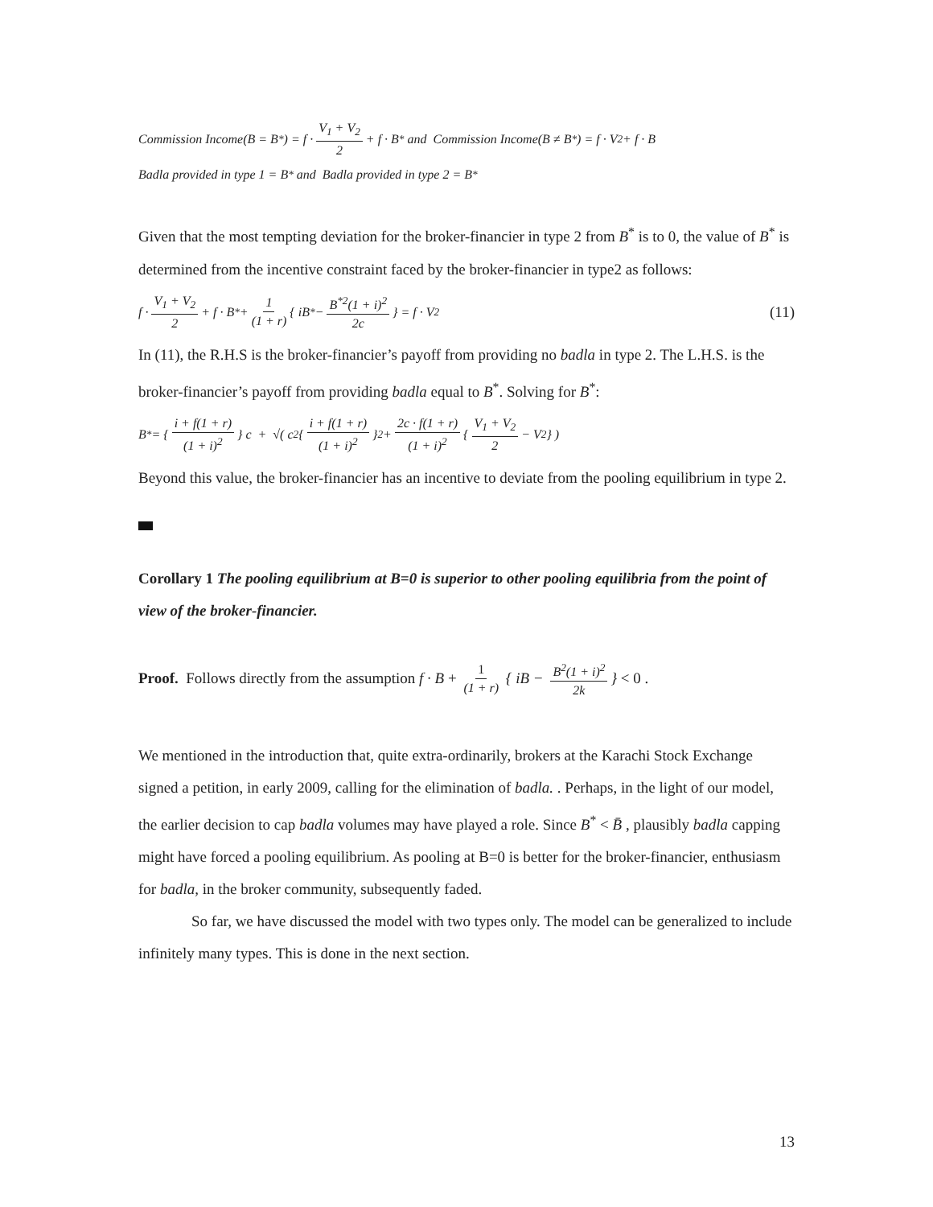Commission Income(B = B<sup>*</sup>) = f · V<sub>1</sub> + V<sub>2</sub> 2 + f · B<sup>*</sup> and Commission Income(B ≠ B<sup>*</sup>) = f · V<sub>2</sub> + f · B
Badla provided in type 1 = B<sup>*</sup> and Badla provided in type 2 = B<sup>*</sup>
Given that the most tempting deviation for the broker-financier in type 2 from B<sup>*</sup> is to 0, the value of B<sup>*</sup> is determined from the incentive constraint faced by the broker-financier in type2 as follows:
f · V<sub>1</sub> + V<sub>2</sub> 2 + f · B<sup>*</sup> + 1 (1 + r) { iB<sup>*</sup> − B<sup>*2</sup>(1 + i)<sup>2</sup> 2c } = f · V<sub>2</sub> (11)
In (11), the R.H.S is the broker-financier’s payoff from providing no badla in type 2. The L.H.S. is the broker-financier’s payoff from providing badla equal to B<sup>*</sup>. Solving for B<sup>*</sup>:
B<sup>*</sup> = { i + f(1 + r) (1 + i)<sup>2</sup> } c + √( c<sup>2</sup>{ i + f(1 + r) (1 + i)<sup>2</sup> }<sup>2</sup> + 2c · f(1 + r) (1 + i)<sup>2</sup> { V<sub>1</sub> + V<sub>2</sub> 2 − V<sub>2</sub> } )
Beyond this value, the broker-financier has an incentive to deviate from the pooling equilibrium in type 2.
Corollary 1 The pooling equilibrium at B=0 is superior to other pooling equilibria from the point of view of the broker-financier.
Proof. Follows directly from the assumption f · B + 1 (1 + r) { iB − B<sup>2</sup>(1 + i)<sup>2</sup> 2k } < 0 .
We mentioned in the introduction that, quite extra-ordinarily, brokers at the Karachi Stock Exchange signed a petition, in early 2009, calling for the elimination of badla. . Perhaps, in the light of our model, the earlier decision to cap badla volumes may have played a role. Since B<sup>*</sup> < B̄ , plausibly badla capping might have forced a pooling equilibrium. As pooling at B=0 is better for the broker-financier, enthusiasm for badla, in the broker community, subsequently faded.
So far, we have discussed the model with two types only. The model can be generalized to include infinitely many types. This is done in the next section.
13